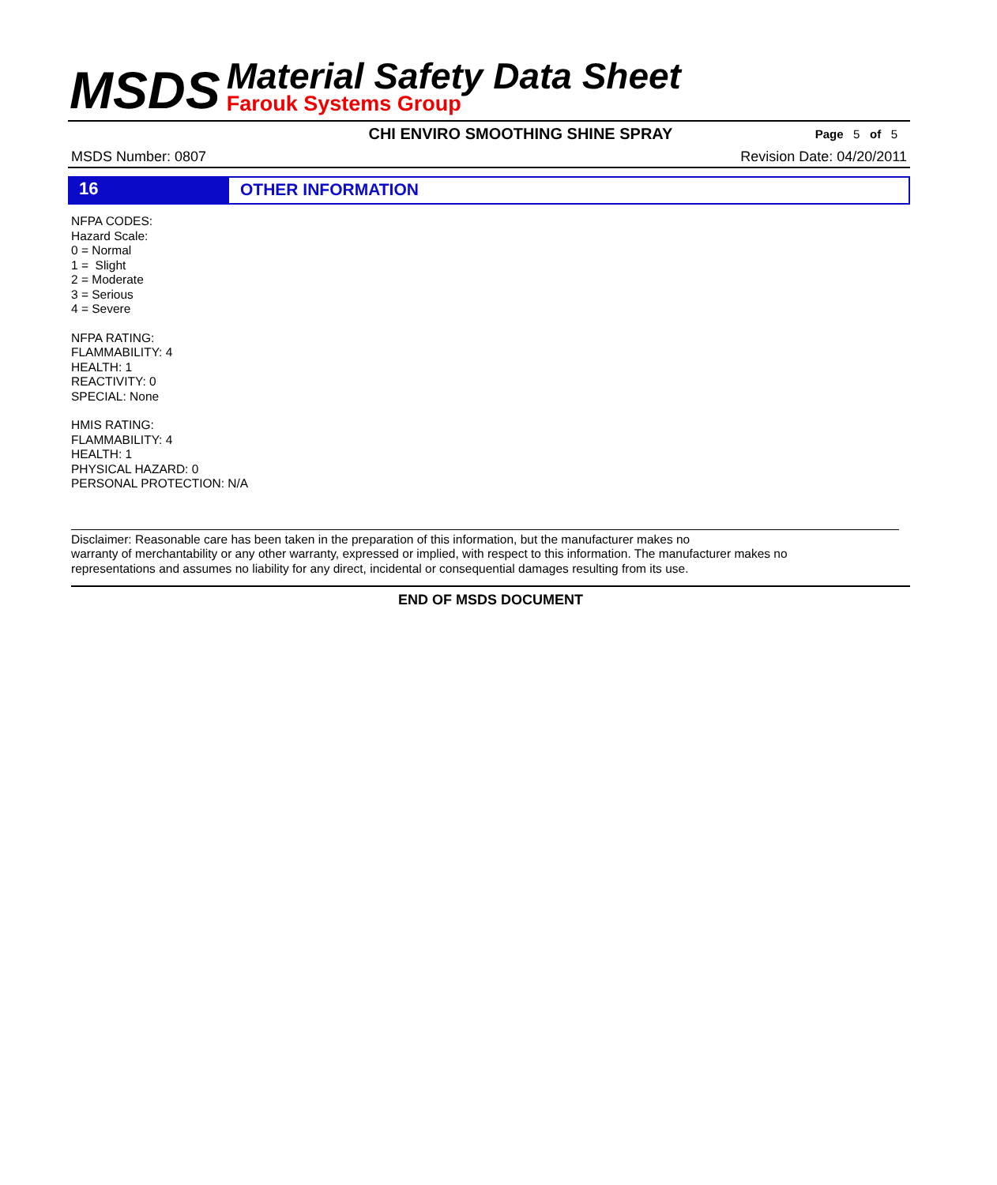MSDS
Material Safety Data Sheet
Farouk Systems Group
CHI ENVIRO SMOOTHING SHINE SPRAY
Page 5 of 5
MSDS Number: 0807 Revision Date: 04/20/2011
16
OTHER INFORMATION
NFPA CODES:
Hazard Scale:
0 = Normal
1 = Slight
2 = Moderate
3 = Serious
4 = Severe
NFPA RATING:
FLAMMABILITY: 4
HEALTH: 1
REACTIVITY: 0
SPECIAL: None
HMIS RATING:
FLAMMABILITY: 4
HEALTH: 1
PHYSICAL HAZARD: 0
PERSONAL PROTECTION: N/A
Disclaimer: Reasonable care has been taken in the preparation of this information, but the manufacturer makes no
warranty of merchantability or any other warranty, expressed or implied, with respect to this information. The manufacturer makes no
representations and assumes no liability for any direct, incidental or consequential damages resulting from its use.
END OF MSDS DOCUMENT